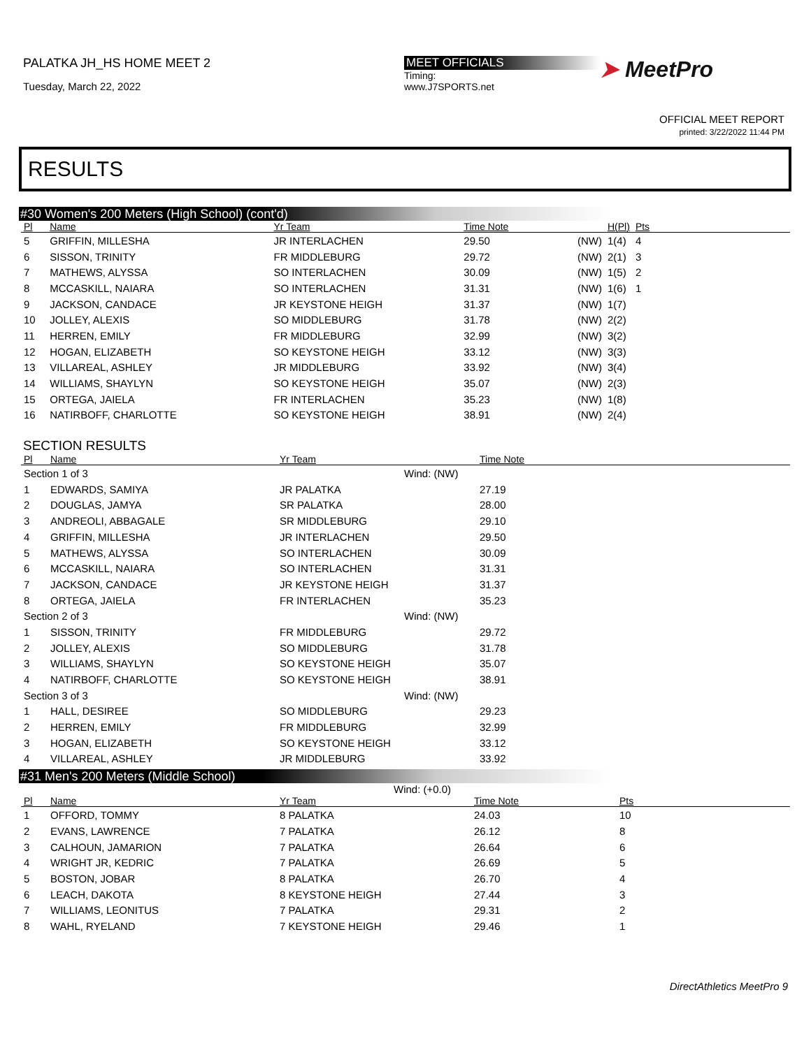PALATKA JH_HS HOME MEET 2
Tuesday, March 22, 2022
MEET OFFICIALS
Timing:
www.J7SPORTS.net
➤ MeetPro
OFFICIAL MEET REPORT
printed: 3/22/2022 11:44 PM
RESULTS
#30 Women's 200 Meters (High School) (cont'd)
| Pl | Name | Yr Team | Time Note | | H(Pl) | Pts | |
| --- | --- | --- | --- | --- | --- | --- | --- |
| 5 | GRIFFIN, MILLESHA | JR INTERLACHEN | 29.50 | (NW) | 1(4) | 4 | |
| 6 | SISSON, TRINITY | FR MIDDLEBURG | 29.72 | (NW) | 2(1) | 3 | |
| 7 | MATHEWS, ALYSSA | SO INTERLACHEN | 30.09 | (NW) | 1(5) | 2 | |
| 8 | MCCASKILL, NAIARA | SO INTERLACHEN | 31.31 | (NW) | 1(6) | 1 | |
| 9 | JACKSON, CANDACE | JR KEYSTONE HEIGH | 31.37 | (NW) | 1(7) | | |
| 10 | JOLLEY, ALEXIS | SO MIDDLEBURG | 31.78 | (NW) | 2(2) | | |
| 11 | HERREN, EMILY | FR MIDDLEBURG | 32.99 | (NW) | 3(2) | | |
| 12 | HOGAN, ELIZABETH | SO KEYSTONE HEIGH | 33.12 | (NW) | 3(3) | | |
| 13 | VILLAREAL, ASHLEY | JR MIDDLEBURG | 33.92 | (NW) | 3(4) | | |
| 14 | WILLIAMS, SHAYLYN | SO KEYSTONE HEIGH | 35.07 | (NW) | 2(3) | | |
| 15 | ORTEGA, JAIELA | FR INTERLACHEN | 35.23 | (NW) | 1(8) | | |
| 16 | NATIRBOFF, CHARLOTTE | SO KEYSTONE HEIGH | 38.91 | (NW) | 2(4) | | |
SECTION RESULTS
| Pl | Name | Yr Team | | Time Note |
| --- | --- | --- | --- | --- |
| Section 1 of 3 | | | Wind: (NW) | |
| 1 | EDWARDS, SAMIYA | JR PALATKA | | 27.19 |
| 2 | DOUGLAS, JAMYA | SR PALATKA | | 28.00 |
| 3 | ANDREOLI, ABBAGALE | SR MIDDLEBURG | | 29.10 |
| 4 | GRIFFIN, MILLESHA | JR INTERLACHEN | | 29.50 |
| 5 | MATHEWS, ALYSSA | SO INTERLACHEN | | 30.09 |
| 6 | MCCASKILL, NAIARA | SO INTERLACHEN | | 31.31 |
| 7 | JACKSON, CANDACE | JR KEYSTONE HEIGH | | 31.37 |
| 8 | ORTEGA, JAIELA | FR INTERLACHEN | | 35.23 |
| Section 2 of 3 | | | Wind: (NW) | |
| 1 | SISSON, TRINITY | FR MIDDLEBURG | | 29.72 |
| 2 | JOLLEY, ALEXIS | SO MIDDLEBURG | | 31.78 |
| 3 | WILLIAMS, SHAYLYN | SO KEYSTONE HEIGH | | 35.07 |
| 4 | NATIRBOFF, CHARLOTTE | SO KEYSTONE HEIGH | | 38.91 |
| Section 3 of 3 | | | Wind: (NW) | |
| 1 | HALL, DESIREE | SO MIDDLEBURG | | 29.23 |
| 2 | HERREN, EMILY | FR MIDDLEBURG | | 32.99 |
| 3 | HOGAN, ELIZABETH | SO KEYSTONE HEIGH | | 33.12 |
| 4 | VILLAREAL, ASHLEY | JR MIDDLEBURG | | 33.92 |
#31 Men's 200 Meters (Middle School)
Wind: (+0.0)
| Pl | Name | Yr Team | Time Note | Pts |
| --- | --- | --- | --- | --- |
| 1 | OFFORD, TOMMY | 8 PALATKA | 24.03 | 10 |
| 2 | EVANS, LAWRENCE | 7 PALATKA | 26.12 | 8 |
| 3 | CALHOUN, JAMARION | 7 PALATKA | 26.64 | 6 |
| 4 | WRIGHT JR, KEDRIC | 7 PALATKA | 26.69 | 5 |
| 5 | BOSTON, JOBAR | 8 PALATKA | 26.70 | 4 |
| 6 | LEACH, DAKOTA | 8 KEYSTONE HEIGH | 27.44 | 3 |
| 7 | WILLIAMS, LEONITUS | 7 PALATKA | 29.31 | 2 |
| 8 | WAHL, RYELAND | 7 KEYSTONE HEIGH | 29.46 | 1 |
DirectAthletics MeetPro 9